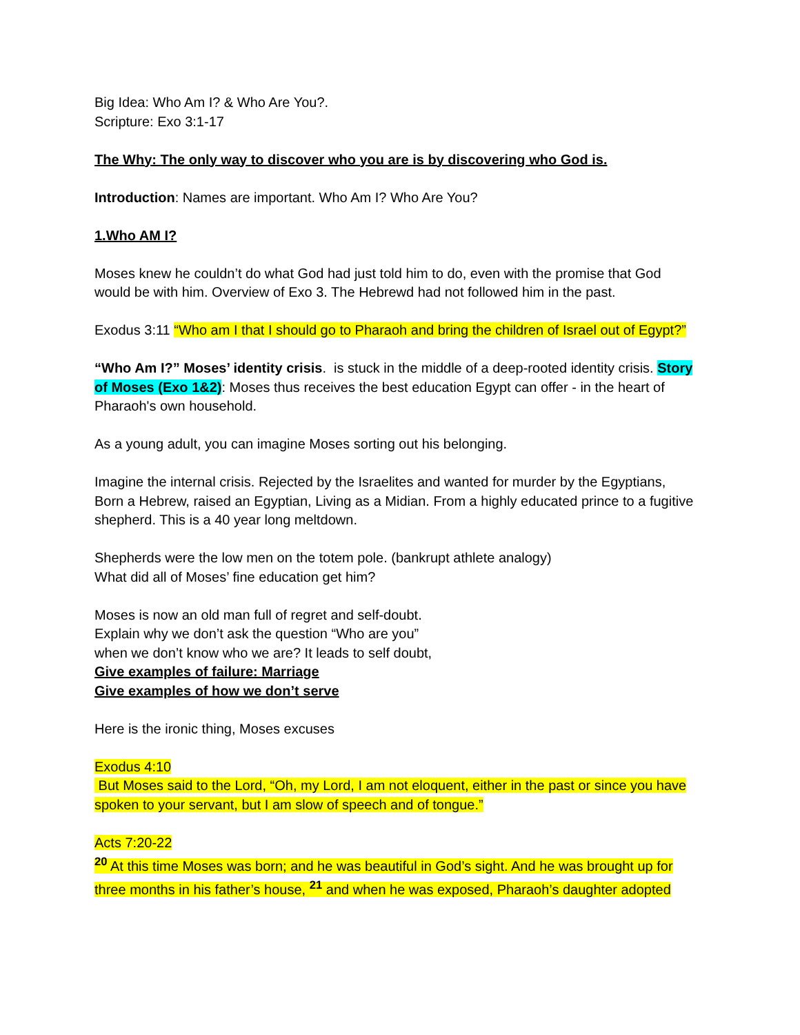Big Idea: Who Am I? & Who Are You?.
Scripture: Exo 3:1-17
The Why: The only way to discover who you are is by discovering who God is.
Introduction: Names are important. Who Am I? Who Are You?
1.Who AM I?
Moses knew he couldn’t do what God had just told him to do, even with the promise that God would be with him. Overview of Exo 3. The Hebrewd had not followed him in the past.
Exodus 3:11 “Who am I that I should go to Pharaoh and bring the children of Israel out of Egypt?”
“Who Am I?” Moses’ identity crisis. is stuck in the middle of a deep-rooted identity crisis. Story of Moses (Exo 1&2): Moses thus receives the best education Egypt can offer - in the heart of Pharaoh's own household.
As a young adult, you can imagine Moses sorting out his belonging.
Imagine the internal crisis. Rejected by the Israelites and wanted for murder by the Egyptians, Born a Hebrew, raised an Egyptian, Living as a Midian. From a highly educated prince to a fugitive shepherd. This is a 40 year long meltdown.
Shepherds were the low men on the totem pole. (bankrupt athlete analogy)
What did all of Moses’ fine education get him?
Moses is now an old man full of regret and self-doubt.
Explain why we don’t ask the question “Who are you”
when we don’t know who we are? It leads to self doubt,
Give examples of failure: Marriage
Give examples of how we don’t serve
Here is the ironic thing, Moses excuses
Exodus 4:10
But Moses said to the Lord, “Oh, my Lord, I am not eloquent, either in the past or since you have spoken to your servant, but I am slow of speech and of tongue.”
Acts 7:20-22
<sup>20</sup> At this time Moses was born; and he was beautiful in God’s sight. And he was brought up for three months in his father’s house, <sup>21</sup> and when he was exposed, Pharaoh’s daughter adopted